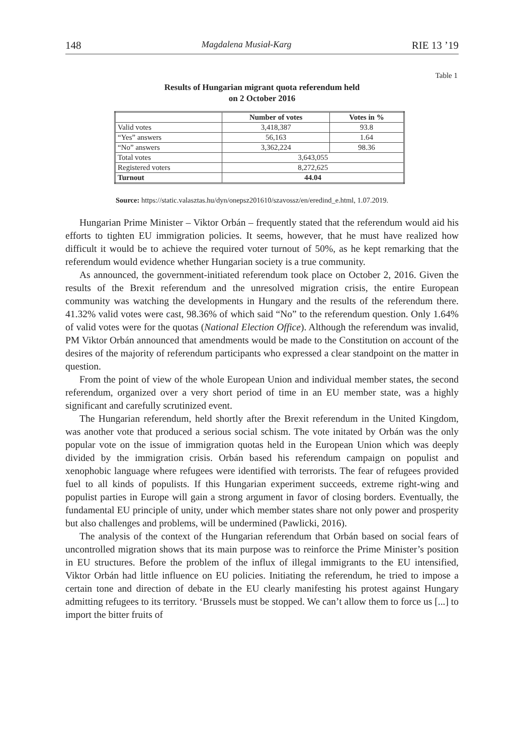148 Magdalena Musiał-Karg RIE 13 ’19
Table 1
Results of Hungarian migrant quota referendum held
on 2 October 2016
| | Number of votes | Votes in % |
| --- | --- | --- |
| Valid votes | 3,418,387 | 93.8 |
| “Yes” answers | 56,163 | 1.64 |
| “No” answers | 3,362,224 | 98.36 |
| Total votes | 3,643,055 | |
| Registered voters | 8,272,625 | |
| Turnout | 44.04 | |
Source: https://static.valasztas.hu/dyn/onepsz201610/szavossz/en/eredind_e.html, 1.07.2019.
Hungarian Prime Minister – Viktor Orbán – frequently stated that the referendum would aid his efforts to tighten EU immigration policies. It seems, however, that he must have realized how difficult it would be to achieve the required voter turnout of 50%, as he kept remarking that the referendum would evidence whether Hungarian society is a true community.
As announced, the government-initiated referendum took place on October 2, 2016. Given the results of the Brexit referendum and the unresolved migration crisis, the entire European community was watching the developments in Hungary and the results of the referendum there. 41.32% valid votes were cast, 98.36% of which said “No” to the referendum question. Only 1.64% of valid votes were for the quotas (National Election Office). Although the referendum was invalid, PM Viktor Orbán announced that amendments would be made to the Constitution on account of the desires of the majority of referendum participants who expressed a clear standpoint on the matter in question.
From the point of view of the whole European Union and individual member states, the second referendum, organized over a very short period of time in an EU member state, was a highly significant and carefully scrutinized event.
The Hungarian referendum, held shortly after the Brexit referendum in the United Kingdom, was another vote that produced a serious social schism. The vote initated by Orbán was the only popular vote on the issue of immigration quotas held in the European Union which was deeply divided by the immigration crisis. Orbán based his referendum campaign on populist and xenophobic language where refugees were identified with terrorists. The fear of refugees provided fuel to all kinds of populists. If this Hungarian experiment succeeds, extreme right-wing and populist parties in Europe will gain a strong argument in favor of closing borders. Eventually, the fundamental EU principle of unity, under which member states share not only power and prosperity but also challenges and problems, will be undermined (Pawlicki, 2016).
The analysis of the context of the Hungarian referendum that Orbán based on social fears of uncontrolled migration shows that its main purpose was to reinforce the Prime Minister’s position in EU structures. Before the problem of the influx of illegal immigrants to the EU intensified, Viktor Orbán had little influence on EU policies. Initiating the referendum, he tried to impose a certain tone and direction of debate in the EU clearly manifesting his protest against Hungary admitting refugees to its territory. ‘Brussels must be stopped. We can’t allow them to force us [...] to import the bitter fruits of